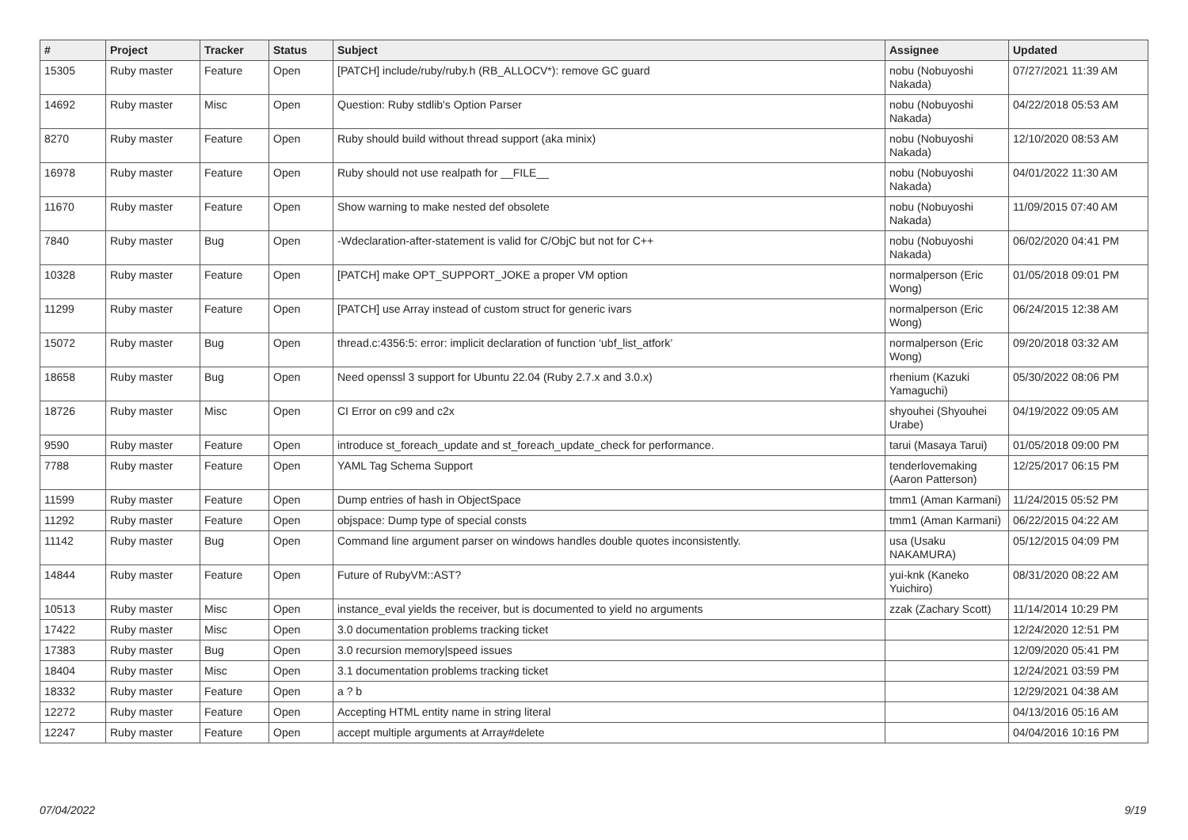| # | Project | Tracker | Status | Subject | Assignee | Updated |
| --- | --- | --- | --- | --- | --- | --- |
| 15305 | Ruby master | Feature | Open | [PATCH] include/ruby/ruby.h (RB_ALLOCV*): remove GC guard | nobu (Nobuyoshi Nakada) | 07/27/2021 11:39 AM |
| 14692 | Ruby master | Misc | Open | Question: Ruby stdlib's Option Parser | nobu (Nobuyoshi Nakada) | 04/22/2018 05:53 AM |
| 8270 | Ruby master | Feature | Open | Ruby should build without thread support (aka minix) | nobu (Nobuyoshi Nakada) | 12/10/2020 08:53 AM |
| 16978 | Ruby master | Feature | Open | Ruby should not use realpath for __FILE__ | nobu (Nobuyoshi Nakada) | 04/01/2022 11:30 AM |
| 11670 | Ruby master | Feature | Open | Show warning to make nested def obsolete | nobu (Nobuyoshi Nakada) | 11/09/2015 07:40 AM |
| 7840 | Ruby master | Bug | Open | -Wdeclaration-after-statement is valid for C/ObjC but not for C++ | nobu (Nobuyoshi Nakada) | 06/02/2020 04:41 PM |
| 10328 | Ruby master | Feature | Open | [PATCH] make OPT_SUPPORT_JOKE a proper VM option | normalperson (Eric Wong) | 01/05/2018 09:01 PM |
| 11299 | Ruby master | Feature | Open | [PATCH] use Array instead of custom struct for generic ivars | normalperson (Eric Wong) | 06/24/2015 12:38 AM |
| 15072 | Ruby master | Bug | Open | thread.c:4356:5: error: implicit declaration of function ‘ubf_list_atfork’ | normalperson (Eric Wong) | 09/20/2018 03:32 AM |
| 18658 | Ruby master | Bug | Open | Need openssl 3 support for Ubuntu 22.04 (Ruby 2.7.x and 3.0.x) | rhenium (Kazuki Yamaguchi) | 05/30/2022 08:06 PM |
| 18726 | Ruby master | Misc | Open | CI Error on c99 and c2x | shyouhei (Shyouhei Urabe) | 04/19/2022 09:05 AM |
| 9590 | Ruby master | Feature | Open | introduce st_foreach_update and st_foreach_update_check for performance. | tarui (Masaya Tarui) | 01/05/2018 09:00 PM |
| 7788 | Ruby master | Feature | Open | YAML Tag Schema Support | tenderlovemaking (Aaron Patterson) | 12/25/2017 06:15 PM |
| 11599 | Ruby master | Feature | Open | Dump entries of hash in ObjectSpace | tmm1 (Aman Karmani) | 11/24/2015 05:52 PM |
| 11292 | Ruby master | Feature | Open | objspace: Dump type of special consts | tmm1 (Aman Karmani) | 06/22/2015 04:22 AM |
| 11142 | Ruby master | Bug | Open | Command line argument parser on windows handles double quotes inconsistently. | usa (Usaku NAKAMURA) | 05/12/2015 04:09 PM |
| 14844 | Ruby master | Feature | Open | Future of RubyVM::AST? | yui-knk (Kaneko Yuichiro) | 08/31/2020 08:22 AM |
| 10513 | Ruby master | Misc | Open | instance_eval yields the receiver, but is documented to yield no arguments | zzak (Zachary Scott) | 11/14/2014 10:29 PM |
| 17422 | Ruby master | Misc | Open | 3.0 documentation problems tracking ticket | | 12/24/2020 12:51 PM |
| 17383 | Ruby master | Bug | Open | 3.0 recursion memory/speed issues | | 12/09/2020 05:41 PM |
| 18404 | Ruby master | Misc | Open | 3.1 documentation problems tracking ticket | | 12/24/2021 03:59 PM |
| 18332 | Ruby master | Feature | Open | a ? b | | 12/29/2021 04:38 AM |
| 12272 | Ruby master | Feature | Open | Accepting HTML entity name in string literal | | 04/13/2016 05:16 AM |
| 12247 | Ruby master | Feature | Open | accept multiple arguments at Array#delete | | 04/04/2016 10:16 PM |
07/04/2022 9/19